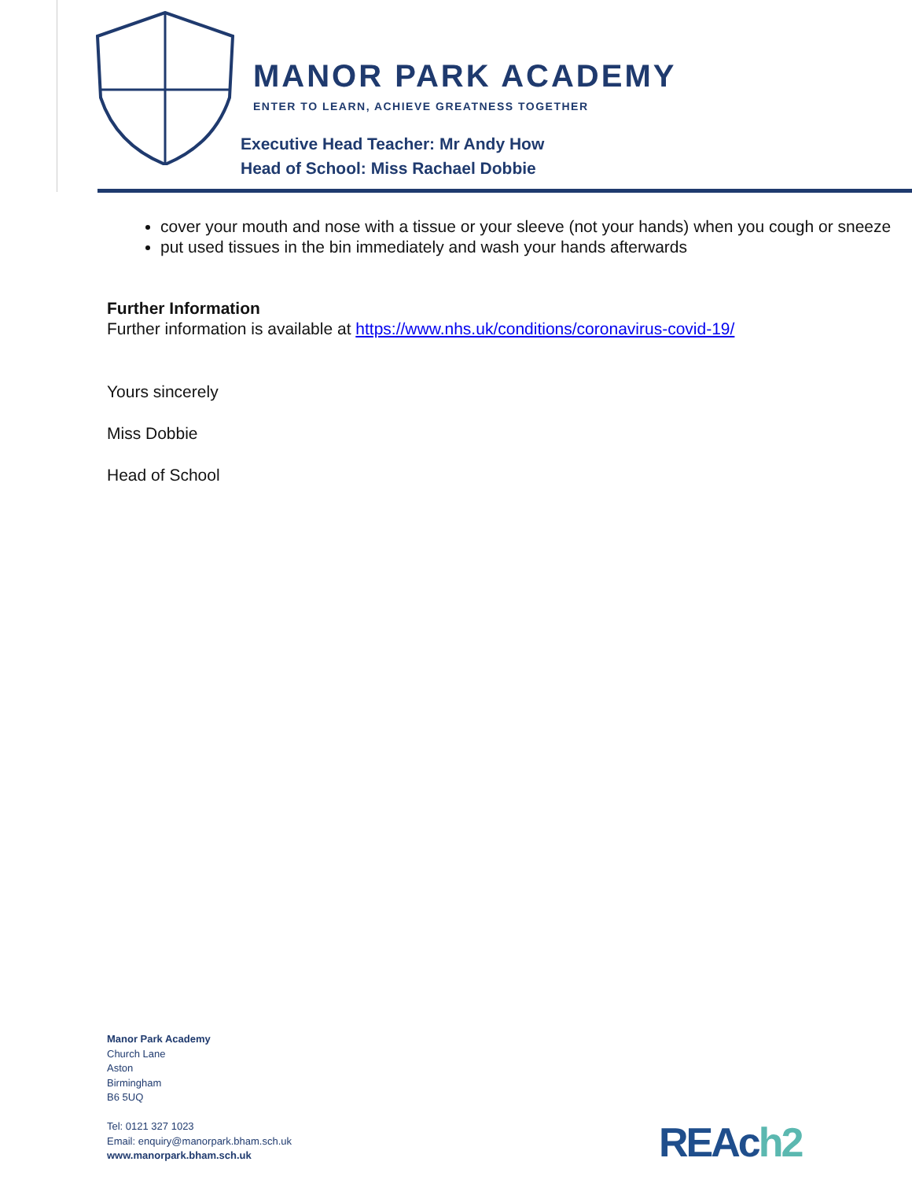MANOR PARK ACADEMY
ENTER TO LEARN, ACHIEVE GREATNESS TOGETHER
Executive Head Teacher: Mr Andy How
Head of School: Miss Rachael Dobbie
cover your mouth and nose with a tissue or your sleeve (not your hands) when you cough or sneeze
put used tissues in the bin immediately and wash your hands afterwards
Further Information
Further information is available at https://www.nhs.uk/conditions/coronavirus-covid-19/
Yours sincerely
Miss Dobbie
Head of School
Manor Park Academy
Church Lane
Aston
Birmingham
B6 5UQ
Tel: 0121 327 1023
Email: enquiry@manorpark.bham.sch.uk
www.manorpark.bham.sch.uk
REAch2